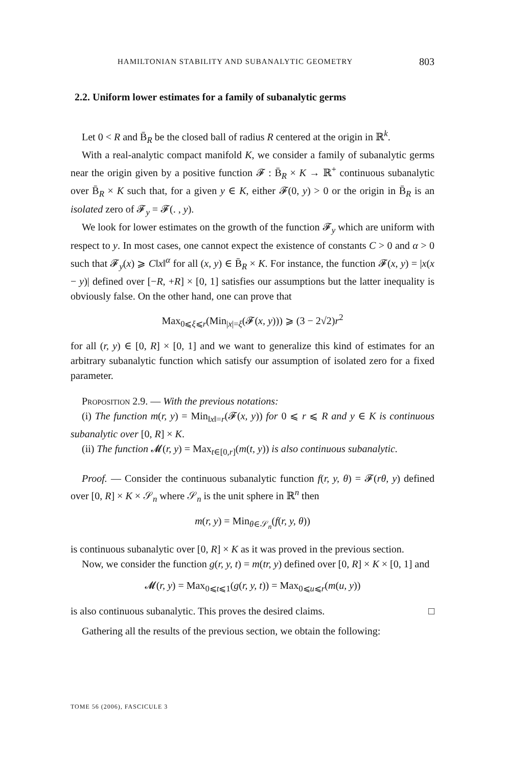HAMILTONIAN STABILITY AND SUBANALYTIC GEOMETRY 803
2.2. Uniform lower estimates for a family of subanalytic germs
Let 0 < R and B̄<sub>R</sub> be the closed ball of radius R centered at the origin in ℝ<sup>k</sup>.
With a real-analytic compact manifold K, we consider a family of subanalytic germs near the origin given by a positive function 𝓕 : B̄<sub>R</sub> × K → ℝ<sup>+</sup> continuous subanalytic over B̄<sub>R</sub> × K such that, for a given y ∈ K, either 𝓕(0, y) > 0 or the origin in B̄<sub>R</sub> is an isolated zero of 𝓕<sub>y</sub> = 𝓕(. , y).
We look for lower estimates on the growth of the function 𝓕<sub>y</sub> which are uniform with respect to y. In most cases, one cannot expect the existence of constants C > 0 and α > 0 such that 𝓕<sub>y</sub>(x) ⩾ C‖x‖<sup>α</sup> for all (x, y) ∈ B̄<sub>R</sub> × K. For instance, the function 𝓕(x, y) = |x(x − y)| defined over [−R, +R] × [0, 1] satisfies our assumptions but the latter inequality is obviously false. On the other hand, one can prove that
Max<sub>0⩽ξ⩽r</sub>(Min<sub>|x|=ξ</sub>(𝓕(x, y))) ⩾ (3 − 2√2)r<sup>2</sup>
for all (r, y) ∈ [0, R] × [0, 1] and we want to generalize this kind of estimates for an arbitrary subanalytic function which satisfy our assumption of isolated zero for a fixed parameter.
Proposition 2.9. — With the previous notations:
(i) The function m(r, y) = Min<sub>‖x‖=r</sub>(𝓕(x, y)) for 0 ⩽ r ⩽ R and y ∈ K is continuous subanalytic over [0, R] × K.
(ii) The function 𝓜(r, y) = Max<sub>t∈[0,r]</sub>(m(t, y)) is also continuous subanalytic.
Proof. — Consider the continuous subanalytic function f(r, y, θ) = 𝓕(rθ, y) defined over [0, R] × K × 𝒮<sub>n</sub> where 𝒮<sub>n</sub> is the unit sphere in ℝ<sup>n</sup> then
m(r, y) = Min<sub>θ∈𝒮<sub>n</sub></sub>(f(r, y, θ))
is continuous subanalytic over [0, R] × K as it was proved in the previous section.
Now, we consider the function g(r, y, t) = m(tr, y) defined over [0, R] × K × [0, 1] and
𝓜(r, y) = Max<sub>0⩽t⩽1</sub>(g(r, y, t)) = Max<sub>0⩽u⩽r</sub>(m(u, y))
is also continuous subanalytic. This proves the desired claims. □
Gathering all the results of the previous section, we obtain the following:
TOME 56 (2006), FASCICULE 3